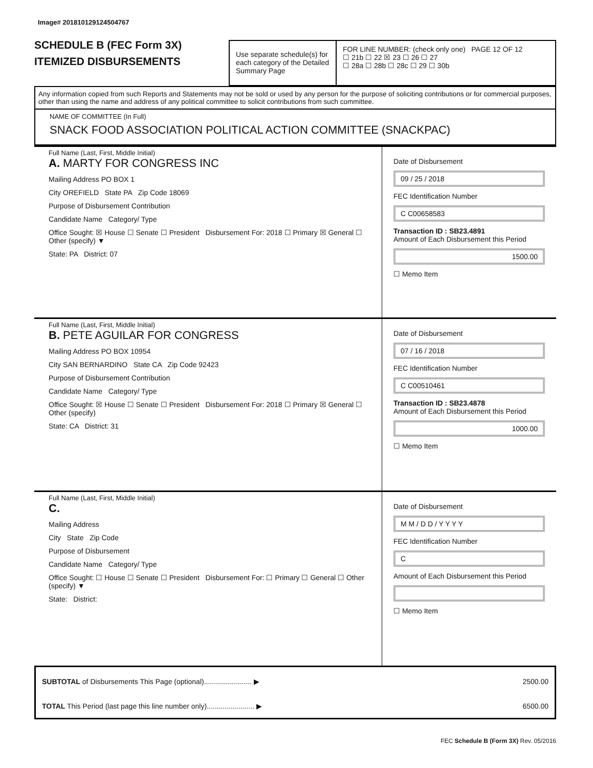Image# 201810129124504767
SCHEDULE B (FEC Form 3X)
ITEMIZED DISBURSEMENTS
Use separate schedule(s) for each category of the Detailed Summary Page
FOR LINE NUMBER: (check only one) PAGE 12 OF 12
☐ 21b ☐ 22 ☒ 23 ☐ 26 ☐ 27
☐ 28a ☐ 28b ☐ 28c ☐ 29 ☐ 30b
Any information copied from such Reports and Statements may not be sold or used by any person for the purpose of soliciting contributions or for commercial purposes, other than using the name and address of any political committee to solicit contributions from such committee.
NAME OF COMMITTEE (In Full)
SNACK FOOD ASSOCIATION POLITICAL ACTION COMMITTEE (SNACKPAC)
Full Name (Last, First, Middle Initial)
A. MARTY FOR CONGRESS INC
Mailing Address PO BOX 1
City OREFIELD State PA Zip Code 18069
Purpose of Disbursement Contribution
Candidate Name Category/ Type
Office Sought: ☒ House ☐ Senate ☐ President Disbursement For: 2018 ☐ Primary ☒ General ☐ Other (specify) ▼
State: PA District: 07
Date of Disbursement
09 / 25 / 2018
FEC Identification Number
C C00658583
Transaction ID : SB23.4891
Amount of Each Disbursement this Period
1500.00
☐ Memo Item
Full Name (Last, First, Middle Initial)
B. PETE AGUILAR FOR CONGRESS
Mailing Address PO BOX 10954
City SAN BERNARDINO State CA Zip Code 92423
Purpose of Disbursement Contribution
Candidate Name Category/ Type
Office Sought: ☒ House ☐ Senate ☐ President Disbursement For: 2018 ☐ Primary ☒ General ☐ Other (specify)
State: CA District: 31
Date of Disbursement
07 / 16 / 2018
FEC Identification Number
C C00510461
Transaction ID : SB23.4878
Amount of Each Disbursement this Period
1000.00
☐ Memo Item
Full Name (Last, First, Middle Initial)
C.
Mailing Address
City State Zip Code
Purpose of Disbursement
Candidate Name Category/ Type
Office Sought: ☐ House ☐ Senate ☐ President Disbursement For: ☐ Primary ☐ General ☐ Other (specify) ▼
State: District:
Date of Disbursement
M M / D D / Y Y Y Y
FEC Identification Number
C
Amount of Each Disbursement this Period
☐ Memo Item
SUBTOTAL of Disbursements This Page (optional)........................ ▶ 2500.00
TOTAL This Period (last page this line number only)........................ ▶ 6500.00
FEC Schedule B (Form 3X) Rev. 05/2016